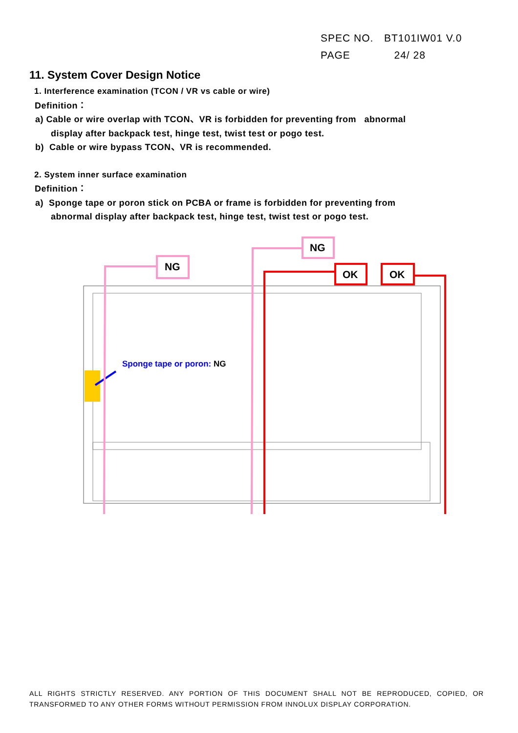SPEC NO. BT101IW01 V.0
PAGE 24/ 28
11. System Cover Design Notice
1. Interference examination (TCON / VR vs cable or wire)
Definition：
a) Cable or wire overlap with TCON、VR is forbidden for preventing from abnormal
display after backpack test, hinge test, twist test or pogo test.
b) Cable or wire bypass TCON、VR is recommended.
2. System inner surface examination
Definition：
a) Sponge tape or poron stick on PCBA or frame is forbidden for preventing from
abnormal display after backpack test, hinge test, twist test or pogo test.
NG
NG
OK
OK
Sponge tape or poron: NG
ALL RIGHTS STRICTLY RESERVED. ANY PORTION OF THIS DOCUMENT SHALL NOT BE REPRODUCED, COPIED, OR TRANSFORMED TO ANY OTHER FORMS WITHOUT PERMISSION FROM INNOLUX DISPLAY CORPORATION.